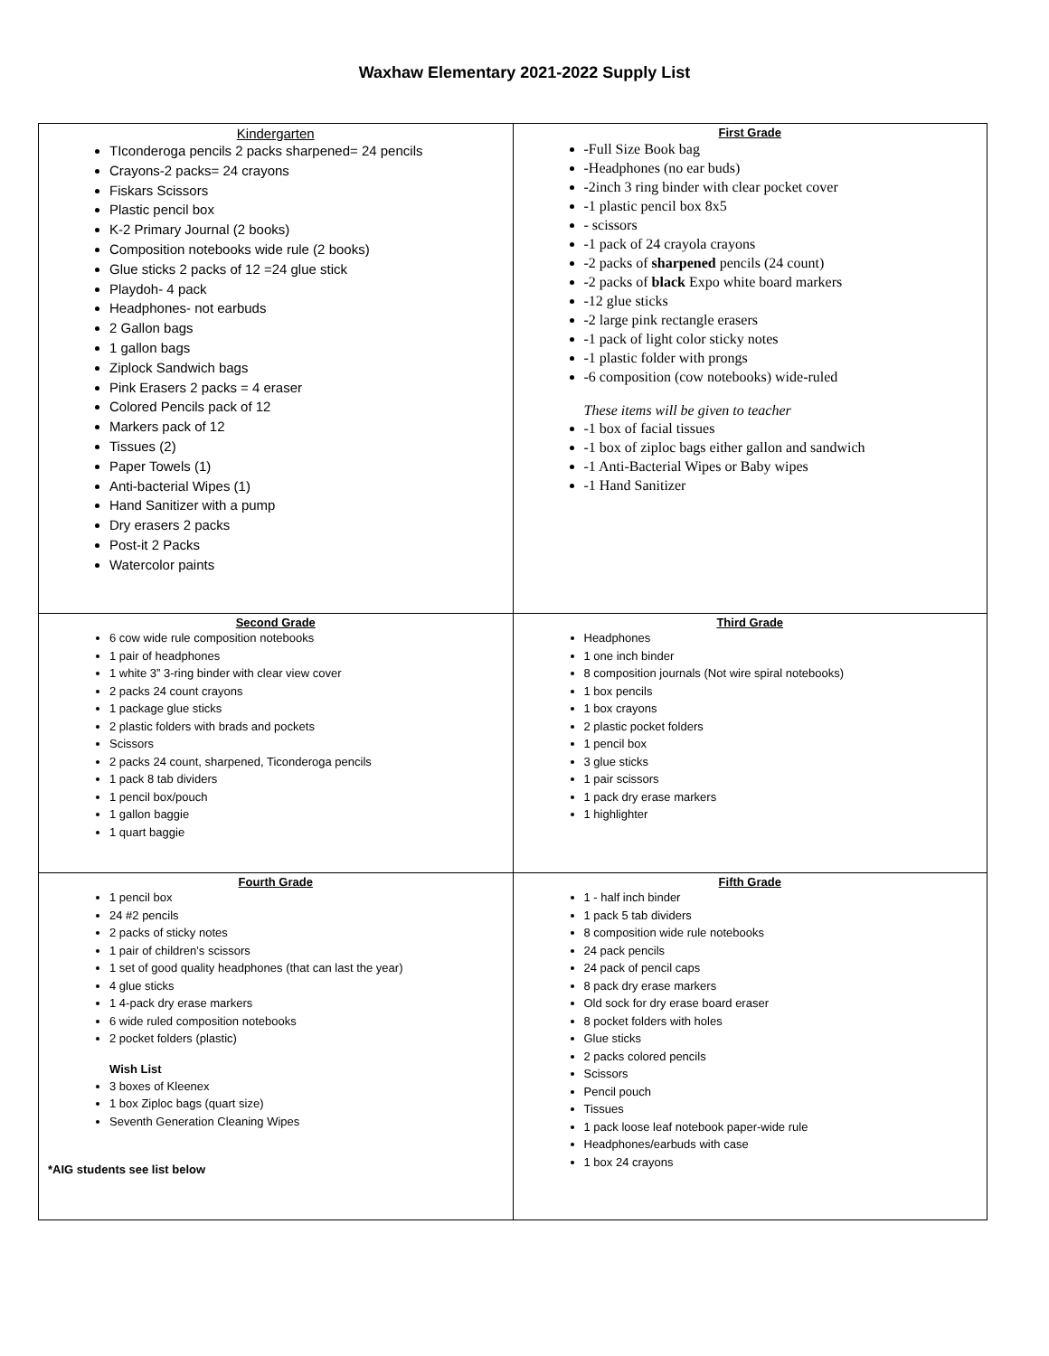Waxhaw Elementary 2021-2022 Supply List
| Kindergarten TIconderoga pencils 2 packs sharpened= 24 pencils Crayons-2 packs= 24 crayons Fiskars Scissors Plastic pencil box K-2 Primary Journal (2 books) Composition notebooks wide rule (2 books) Glue sticks 2 packs of 12 =24 glue stick Playdoh- 4 pack Headphones- not earbuds 2 Gallon bags 1 gallon bags Ziplock Sandwich bags Pink Erasers 2 packs = 4 eraser Colored Pencils pack of 12 Markers pack of 12 Tissues (2) Paper Towels (1) Anti-bacterial Wipes (1) Hand Sanitizer with a pump Dry erasers 2 packs Post-it 2 Packs Watercolor paints | First Grade -Full Size Book bag -Headphones (no ear buds) -2inch 3 ring binder with clear pocket cover -1 plastic pencil box 8x5 - scissors -1 pack of 24 crayola crayons -2 packs of sharpened pencils (24 count) -2 packs of black Expo white board markers -12 glue sticks -2 large pink rectangle erasers -1 pack of light color sticky notes -1 plastic folder with prongs -6 composition (cow notebooks) wide-ruled These items will be given to teacher -1 box of facial tissues -1 box of ziploc bags either gallon and sandwich -1 Anti-Bacterial Wipes or Baby wipes -1 Hand Sanitizer |
| Second Grade 6 cow wide rule composition notebooks 1 pair of headphones 1 white 3” 3-ring binder with clear view cover 2 packs 24 count crayons 1 package glue sticks 2 plastic folders with brads and pockets Scissors 2 packs 24 count, sharpened, Ticonderoga pencils 1 pack 8 tab dividers 1 pencil box/pouch 1 gallon baggie 1 quart baggie | Third Grade Headphones 1 one inch binder 8 composition journals (Not wire spiral notebooks) 1 box pencils 1 box crayons 2 plastic pocket folders 1 pencil box 3 glue sticks 1 pair scissors 1 pack dry erase markers 1 highlighter |
| Fourth Grade 1 pencil box 24 #2 pencils 2 packs of sticky notes 1 pair of children’s scissors 1 set of good quality headphones (that can last the year) 4 glue sticks 1 4-pack dry erase markers 6 wide ruled composition notebooks 2 pocket folders (plastic) Wish List 3 boxes of Kleenex 1 box Ziploc bags (quart size) Seventh Generation Cleaning Wipes *AIG students see list below | Fifth Grade 1 - half inch binder 1 pack 5 tab dividers 8 composition wide rule notebooks 24 pack pencils 24 pack of pencil caps 8 pack dry erase markers Old sock for dry erase board eraser 8 pocket folders with holes Glue sticks 2 packs colored pencils Scissors Pencil pouch Tissues 1 pack loose leaf notebook paper-wide rule Headphones/earbuds with case 1 box 24 crayons |